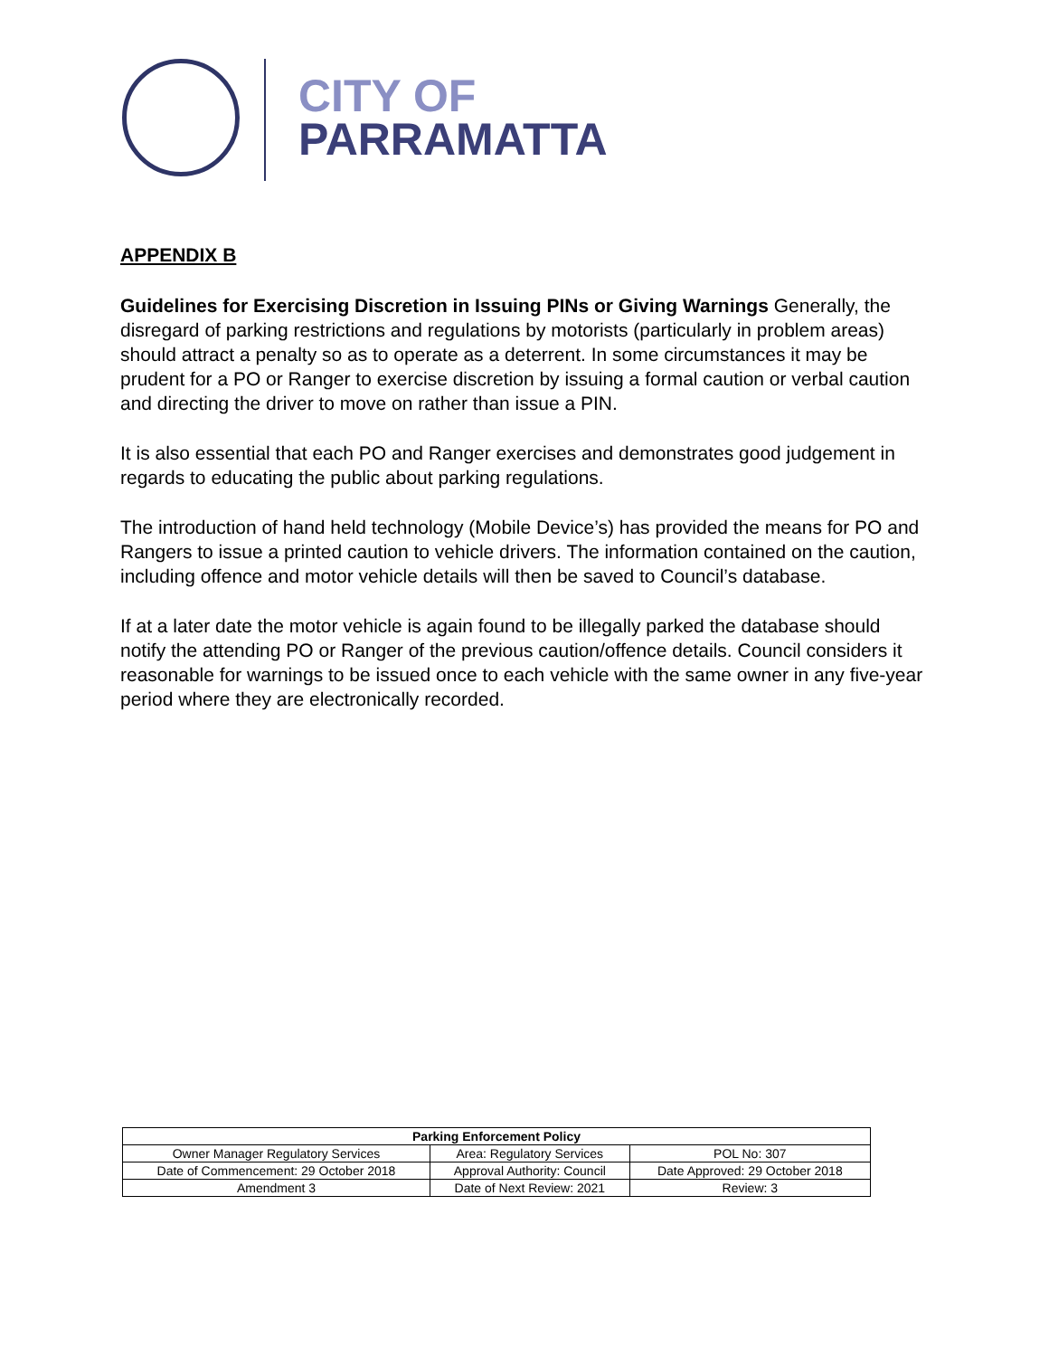CITY OF
PARRAMATTA
APPENDIX B
Guidelines for Exercising Discretion in Issuing PINs or Giving Warnings Generally, the disregard of parking restrictions and regulations by motorists (particularly in problem areas) should attract a penalty so as to operate as a deterrent. In some circumstances it may be prudent for a PO or Ranger to exercise discretion by issuing a formal caution or verbal caution and directing the driver to move on rather than issue a PIN.
It is also essential that each PO and Ranger exercises and demonstrates good judgement in regards to educating the public about parking regulations.
The introduction of hand held technology (Mobile Device’s) has provided the means for PO and Rangers to issue a printed caution to vehicle drivers. The information contained on the caution, including offence and motor vehicle details will then be saved to Council’s database.
If at a later date the motor vehicle is again found to be illegally parked the database should notify the attending PO or Ranger of the previous caution/offence details. Council considers it reasonable for warnings to be issued once to each vehicle with the same owner in any five-year period where they are electronically recorded.
| Parking Enforcement Policy | | |
| --- | --- | --- |
| Owner Manager Regulatory Services | Area: Regulatory Services | POL No: 307 |
| Date of Commencement: 29 October 2018 | Approval Authority: Council | Date Approved: 29 October 2018 |
| Amendment 3 | Date of Next Review: 2021 | Review: 3 |